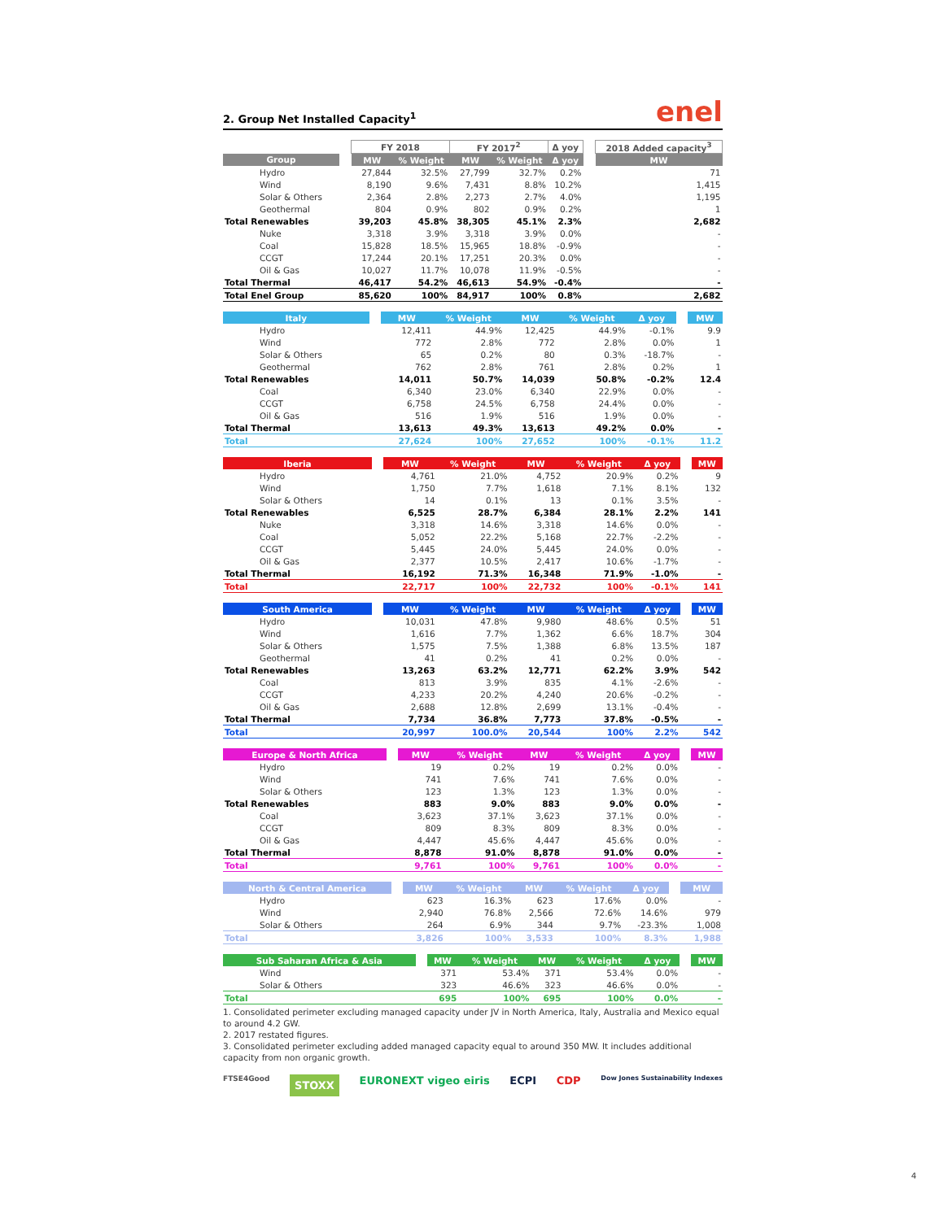2. Group Net Installed Capacity<sup>1</sup> enel
| | | FY 2018 | | FY 2017<sup>2</sup> | | Δ yoy | | 2018 Added capacity<sup>3</sup> |
| Group | | MW | % Weight | MW | % Weight | Δ yoy | | MW |
| Hydro | | 27,844 | 32.5% | 27,799 | 32.7% | 0.2% | | 71 |
| Wind | | 8,190 | 9.6% | 7,431 | 8.8% | 10.2% | | 1,415 |
| Solar & Others | | 2,364 | 2.8% | 2,273 | 2.7% | 4.0% | | 1,195 |
| Geothermal | | 804 | 0.9% | 802 | 0.9% | 0.2% | | 1 |
| Total Renewables | | 39,203 | 45.8% | 38,305 | 45.1% | 2.3% | | 2,682 |
| Nuke | | 3,318 | 3.9% | 3,318 | 3.9% | 0.0% | | - |
| Coal | | 15,828 | 18.5% | 15,965 | 18.8% | -0.9% | | - |
| CCGT | | 17,244 | 20.1% | 17,251 | 20.3% | 0.0% | | - |
| Oil & Gas | | 10,027 | 11.7% | 10,078 | 11.9% | -0.5% | | - |
| Total Thermal | | 46,417 | 54.2% | 46,613 | 54.9% | -0.4% | | - |
| Total Enel Group | | 85,620 | 100% | 84,917 | 100% | 0.8% | | 2,682 |
| Italy | | MW | % Weight | MW | % Weight | Δ yoy | | MW |
| Hydro | | 12,411 | 44.9% | 12,425 | 44.9% | -0.1% | | 9.9 |
| Wind | | 772 | 2.8% | 772 | 2.8% | 0.0% | | 1 |
| Solar & Others | | 65 | 0.2% | 80 | 0.3% | -18.7% | | - |
| Geothermal | | 762 | 2.8% | 761 | 2.8% | 0.2% | | 1 |
| Total Renewables | | 14,011 | 50.7% | 14,039 | 50.8% | -0.2% | | 12.4 |
| Coal | | 6,340 | 23.0% | 6,340 | 22.9% | 0.0% | | - |
| CCGT | | 6,758 | 24.5% | 6,758 | 24.4% | 0.0% | | - |
| Oil & Gas | | 516 | 1.9% | 516 | 1.9% | 0.0% | | - |
| Total Thermal | | 13,613 | 49.3% | 13,613 | 49.2% | 0.0% | | - |
| Total | | 27,624 | 100% | 27,652 | 100% | -0.1% | | 11.2 |
| Iberia | | MW | % Weight | MW | % Weight | Δ yoy | | MW |
| Hydro | | 4,761 | 21.0% | 4,752 | 20.9% | 0.2% | | 9 |
| Wind | | 1,750 | 7.7% | 1,618 | 7.1% | 8.1% | | 132 |
| Solar & Others | | 14 | 0.1% | 13 | 0.1% | 3.5% | | - |
| Total Renewables | | 6,525 | 28.7% | 6,384 | 28.1% | 2.2% | | 141 |
| Nuke | | 3,318 | 14.6% | 3,318 | 14.6% | 0.0% | | - |
| Coal | | 5,052 | 22.2% | 5,168 | 22.7% | -2.2% | | - |
| CCGT | | 5,445 | 24.0% | 5,445 | 24.0% | 0.0% | | - |
| Oil & Gas | | 2,377 | 10.5% | 2,417 | 10.6% | -1.7% | | - |
| Total Thermal | | 16,192 | 71.3% | 16,348 | 71.9% | -1.0% | | - |
| Total | | 22,717 | 100% | 22,732 | 100% | -0.1% | | 141 |
| South America | | MW | % Weight | MW | % Weight | Δ yoy | | MW |
| Hydro | | 10,031 | 47.8% | 9,980 | 48.6% | 0.5% | | 51 |
| Wind | | 1,616 | 7.7% | 1,362 | 6.6% | 18.7% | | 304 |
| Solar & Others | | 1,575 | 7.5% | 1,388 | 6.8% | 13.5% | | 187 |
| Geothermal | | 41 | 0.2% | 41 | 0.2% | 0.0% | | - |
| Total Renewables | | 13,263 | 63.2% | 12,771 | 62.2% | 3.9% | | 542 |
| Coal | | 813 | 3.9% | 835 | 4.1% | -2.6% | | - |
| CCGT | | 4,233 | 20.2% | 4,240 | 20.6% | -0.2% | | - |
| Oil & Gas | | 2,688 | 12.8% | 2,699 | 13.1% | -0.4% | | - |
| Total Thermal | | 7,734 | 36.8% | 7,773 | 37.8% | -0.5% | | - |
| Total | | 20,997 | 100.0% | 20,544 | 100% | 2.2% | | 542 |
| Europe & North Africa | | MW | % Weight | MW | % Weight | Δ yoy | | MW |
| Hydro | | 19 | 0.2% | 19 | 0.2% | 0.0% | | - |
| Wind | | 741 | 7.6% | 741 | 7.6% | 0.0% | | - |
| Solar & Others | | 123 | 1.3% | 123 | 1.3% | 0.0% | | - |
| Total Renewables | | 883 | 9.0% | 883 | 9.0% | 0.0% | | - |
| Coal | | 3,623 | 37.1% | 3,623 | 37.1% | 0.0% | | - |
| CCGT | | 809 | 8.3% | 809 | 8.3% | 0.0% | | - |
| Oil & Gas | | 4,447 | 45.6% | 4,447 | 45.6% | 0.0% | | - |
| Total Thermal | | 8,878 | 91.0% | 8,878 | 91.0% | 0.0% | | - |
| Total | | 9,761 | 100% | 9,761 | 100% | 0.0% | | - |
| North & Central America | | MW | % Weight | MW | % Weight | Δ yoy | | MW |
| Hydro | | 623 | 16.3% | 623 | 17.6% | 0.0% | | - |
| Wind | | 2,940 | 76.8% | 2,566 | 72.6% | 14.6% | | 979 |
| Solar & Others | | 264 | 6.9% | 344 | 9.7% | -23.3% | | 1,008 |
| Total | | 3,826 | 100% | 3,533 | 100% | 8.3% | | 1,988 |
| Sub Saharan Africa & Asia | | MW | % Weight | MW | % Weight | Δ yoy | | MW |
| Wind | | 371 | 53.4% | 371 | 53.4% | 0.0% | | - |
| Solar & Others | | 323 | 46.6% | 323 | 46.6% | 0.0% | | - |
| Total | | 695 | 100% | 695 | 100% | 0.0% | | - |
1. Consolidated perimeter excluding managed capacity under JV in North America, Italy, Australia and Mexico equal to around 4.2 GW.
2. 2017 restated figures.
3. Consolidated perimeter excluding added managed capacity equal to around 350 MW. It includes additional capacity from non organic growth.
FTSE4Good STOXX EURONEXT vigeo eiris ECPI CDP Dow Jones Sustainability Indexes
4